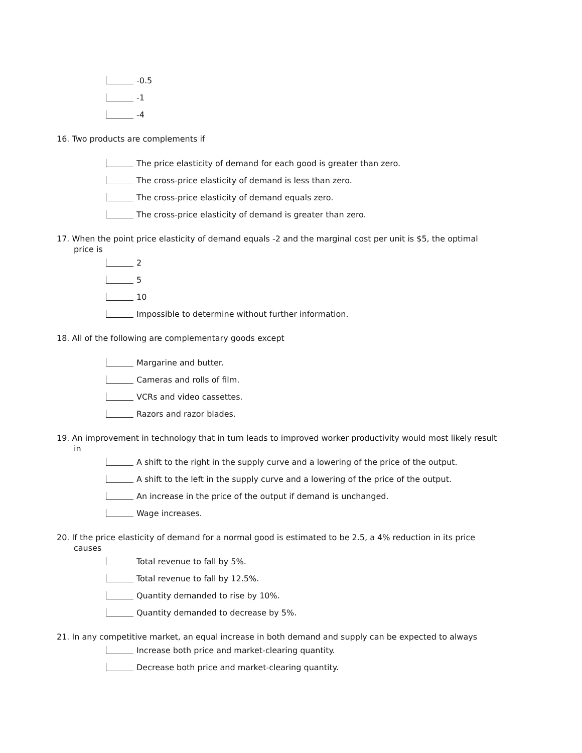-0.5
-1
-4
16. Two products are complements if
The price elasticity of demand for each good is greater than zero.
The cross-price elasticity of demand is less than zero.
The cross-price elasticity of demand equals zero.
The cross-price elasticity of demand is greater than zero.
17. When the point price elasticity of demand equals -2 and the marginal cost per unit is $5, the optimal price is
2
5
10
Impossible to determine without further information.
18. All of the following are complementary goods except
Margarine and butter.
Cameras and rolls of film.
VCRs and video cassettes.
Razors and razor blades.
19. An improvement in technology that in turn leads to improved worker productivity would most likely result in
A shift to the right in the supply curve and a lowering of the price of the output.
A shift to the left in the supply curve and a lowering of the price of the output.
An increase in the price of the output if demand is unchanged.
Wage increases.
20. If the price elasticity of demand for a normal good is estimated to be 2.5, a 4% reduction in its price causes
Total revenue to fall by 5%.
Total revenue to fall by 12.5%.
Quantity demanded to rise by 10%.
Quantity demanded to decrease by 5%.
21. In any competitive market, an equal increase in both demand and supply can be expected to always
Increase both price and market-clearing quantity.
Decrease both price and market-clearing quantity.